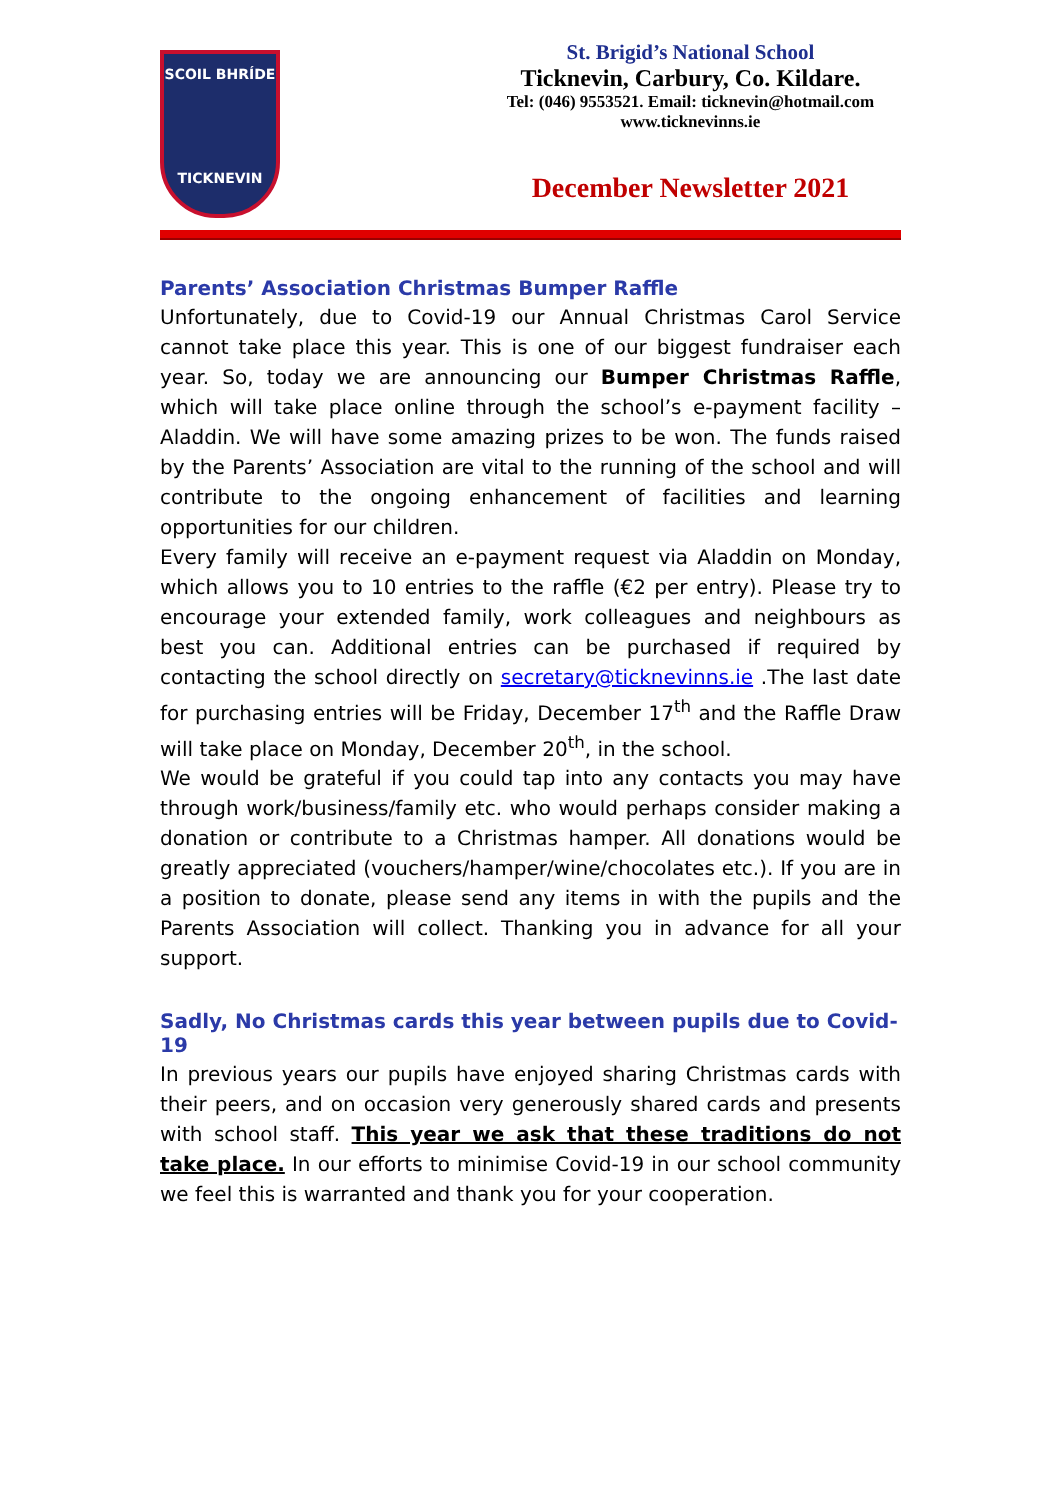SCOIL BHRÍDE
TICKNEVIN
St. Brigid’s National School
Ticknevin, Carbury, Co. Kildare.
Tel: (046) 9553521. Email: ticknevin@hotmail.com
www.ticknevinns.ie
December Newsletter 2021
Parents’ Association Christmas Bumper Raffle
Unfortunately, due to Covid-19 our Annual Christmas Carol Service cannot take place this year. This is one of our biggest fundraiser each year. So, today we are announcing our Bumper Christmas Raffle, which will take place online through the school’s e-payment facility – Aladdin. We will have some amazing prizes to be won. The funds raised by the Parents’ Association are vital to the running of the school and will contribute to the ongoing enhancement of facilities and learning opportunities for our children.
Every family will receive an e-payment request via Aladdin on Monday, which allows you to 10 entries to the raffle (€2 per entry). Please try to encourage your extended family, work colleagues and neighbours as best you can. Additional entries can be purchased if required by contacting the school directly on secretary@ticknevinns.ie .The last date for purchasing entries will be Friday, December 17<sup>th</sup> and the Raffle Draw will take place on Monday, December 20<sup>th</sup>, in the school.
We would be grateful if you could tap into any contacts you may have through work/business/family etc. who would perhaps consider making a donation or contribute to a Christmas hamper. All donations would be greatly appreciated (vouchers/hamper/wine/chocolates etc.). If you are in a position to donate, please send any items in with the pupils and the Parents Association will collect. Thanking you in advance for all your support.
Sadly, No Christmas cards this year between pupils due to Covid-19
In previous years our pupils have enjoyed sharing Christmas cards with their peers, and on occasion very generously shared cards and presents with school staff. This year we ask that these traditions do not take place. In our efforts to minimise Covid-19 in our school community we feel this is warranted and thank you for your cooperation.